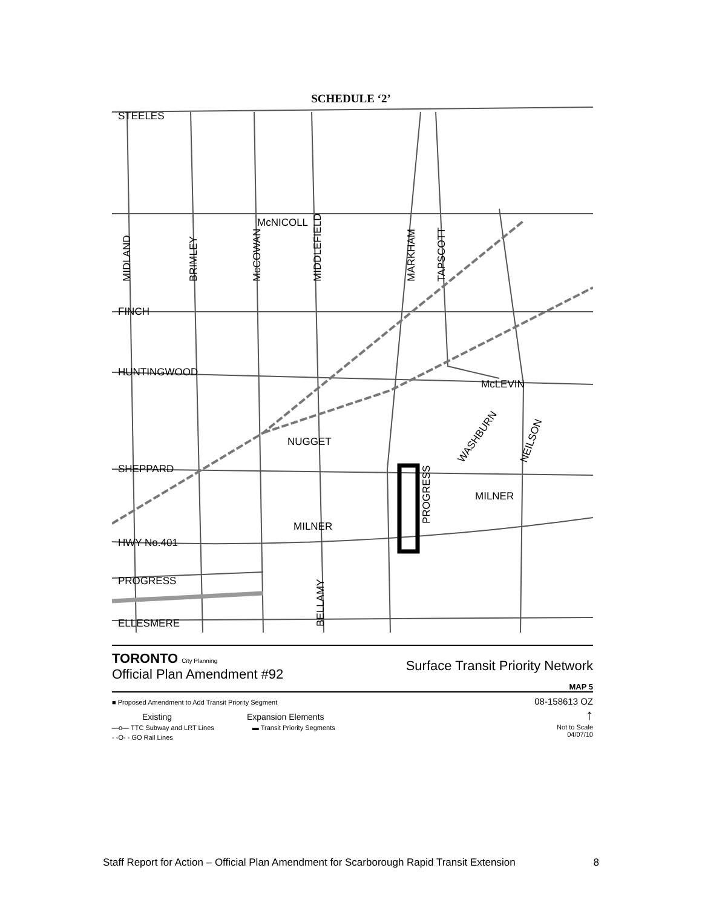SCHEDULE ‘2’
STEELES
McNICOLL
FINCH
HUNTINGWOOD
McLEVIN
NUGGET
SHEPPARD
MILNER
MILNER
HWY No.401
PROGRESS
ELLESMERE
MIDLAND
BRIMLEY
McCOWAN
MIDDLEFIELD
MARKHAM
TAPSCOTT
PROGRESS
BELLAMY
WASHBURN
NEILSON
TORONTO City Planning
Official Plan Amendment #92
Surface Transit Priority Network
MAP 5
■ Proposed Amendment to Add Transit Priority Segment
Existing Expansion Elements
—o— TTC Subway and LRT Lines ▬ Transit Priority Segments
- -O- - GO Rail Lines
08-158613 OZ
↑
Not to Scale
04/07/10
Staff Report for Action – Official Plan Amendment for Scarborough Rapid Transit Extension 8